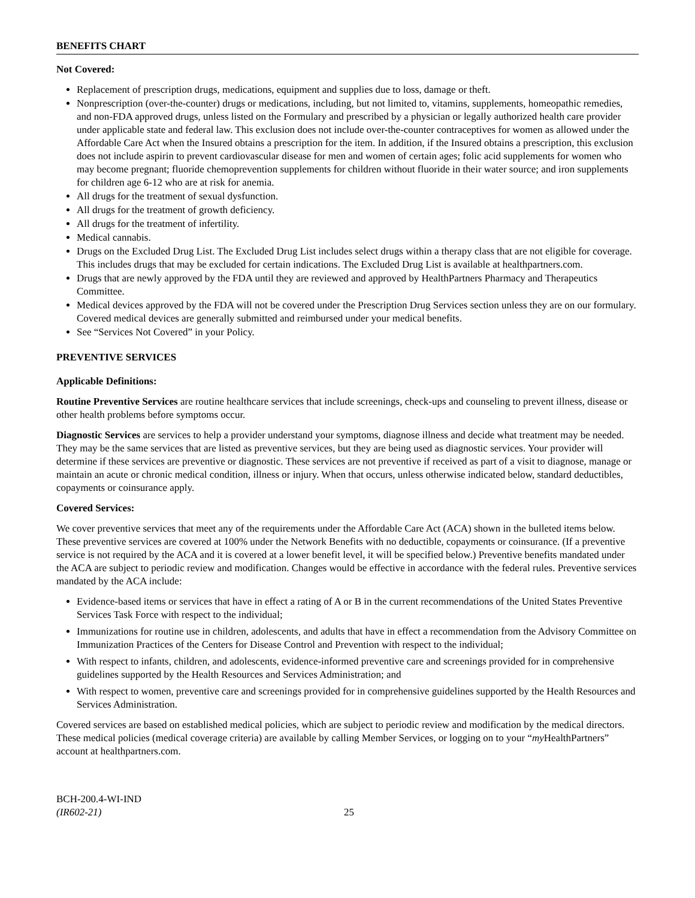BENEFITS CHART
Not Covered:
Replacement of prescription drugs, medications, equipment and supplies due to loss, damage or theft.
Nonprescription (over-the-counter) drugs or medications, including, but not limited to, vitamins, supplements, homeopathic remedies, and non-FDA approved drugs, unless listed on the Formulary and prescribed by a physician or legally authorized health care provider under applicable state and federal law. This exclusion does not include over-the-counter contraceptives for women as allowed under the Affordable Care Act when the Insured obtains a prescription for the item. In addition, if the Insured obtains a prescription, this exclusion does not include aspirin to prevent cardiovascular disease for men and women of certain ages; folic acid supplements for women who may become pregnant; fluoride chemoprevention supplements for children without fluoride in their water source; and iron supplements for children age 6-12 who are at risk for anemia.
All drugs for the treatment of sexual dysfunction.
All drugs for the treatment of growth deficiency.
All drugs for the treatment of infertility.
Medical cannabis.
Drugs on the Excluded Drug List. The Excluded Drug List includes select drugs within a therapy class that are not eligible for coverage. This includes drugs that may be excluded for certain indications. The Excluded Drug List is available at healthpartners.com.
Drugs that are newly approved by the FDA until they are reviewed and approved by HealthPartners Pharmacy and Therapeutics Committee.
Medical devices approved by the FDA will not be covered under the Prescription Drug Services section unless they are on our formulary. Covered medical devices are generally submitted and reimbursed under your medical benefits.
See “Services Not Covered” in your Policy.
PREVENTIVE SERVICES
Applicable Definitions:
Routine Preventive Services are routine healthcare services that include screenings, check-ups and counseling to prevent illness, disease or other health problems before symptoms occur.
Diagnostic Services are services to help a provider understand your symptoms, diagnose illness and decide what treatment may be needed. They may be the same services that are listed as preventive services, but they are being used as diagnostic services. Your provider will determine if these services are preventive or diagnostic. These services are not preventive if received as part of a visit to diagnose, manage or maintain an acute or chronic medical condition, illness or injury. When that occurs, unless otherwise indicated below, standard deductibles, copayments or coinsurance apply.
Covered Services:
We cover preventive services that meet any of the requirements under the Affordable Care Act (ACA) shown in the bulleted items below. These preventive services are covered at 100% under the Network Benefits with no deductible, copayments or coinsurance. (If a preventive service is not required by the ACA and it is covered at a lower benefit level, it will be specified below.) Preventive benefits mandated under the ACA are subject to periodic review and modification. Changes would be effective in accordance with the federal rules. Preventive services mandated by the ACA include:
Evidence-based items or services that have in effect a rating of A or B in the current recommendations of the United States Preventive Services Task Force with respect to the individual;
Immunizations for routine use in children, adolescents, and adults that have in effect a recommendation from the Advisory Committee on Immunization Practices of the Centers for Disease Control and Prevention with respect to the individual;
With respect to infants, children, and adolescents, evidence-informed preventive care and screenings provided for in comprehensive guidelines supported by the Health Resources and Services Administration; and
With respect to women, preventive care and screenings provided for in comprehensive guidelines supported by the Health Resources and Services Administration.
Covered services are based on established medical policies, which are subject to periodic review and modification by the medical directors. These medical policies (medical coverage criteria) are available by calling Member Services, or logging on to your “my HealthPartners” account at healthpartners.com.
BCH-200.4-WI-IND
(IR602-21)
25